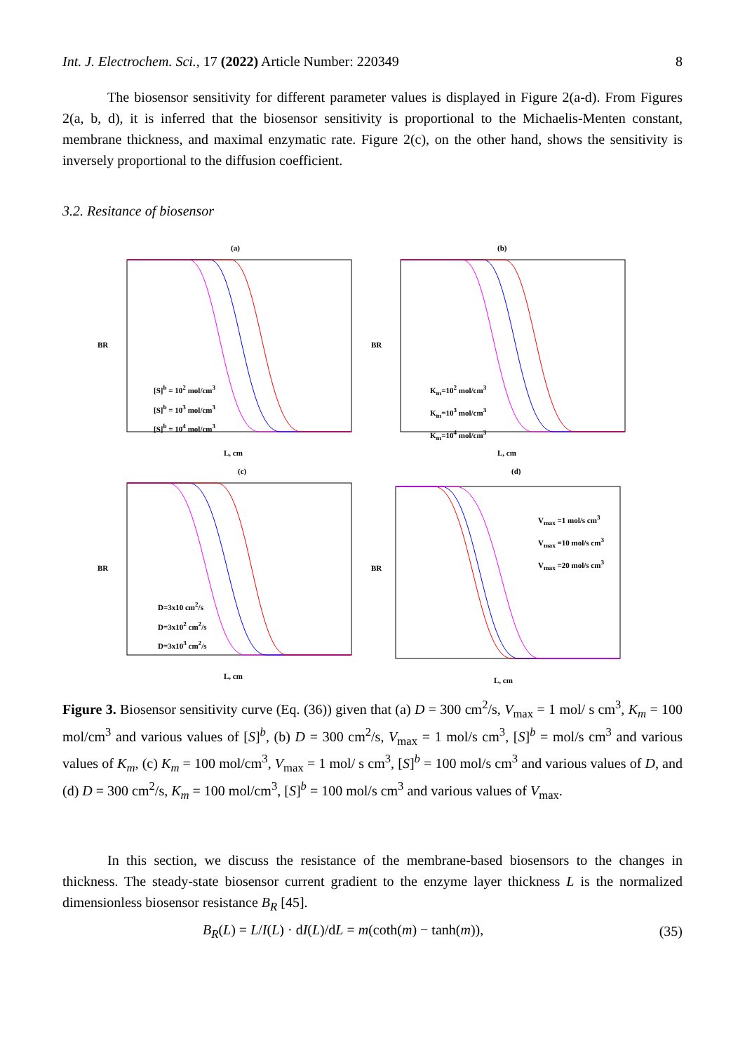Int. J. Electrochem. Sci., 17 (2022) Article Number: 220349 8
The biosensor sensitivity for different parameter values is displayed in Figure 2(a-d). From Figures 2(a, b, d), it is inferred that the biosensor sensitivity is proportional to the Michaelis-Menten constant, membrane thickness, and maximal enzymatic rate. Figure 2(c), on the other hand, shows the sensitivity is inversely proportional to the diffusion coefficient.
3.2. Resitance of biosensor
(a)
BR
L, cm
[S]<sup>b</sup> = 10<sup>2</sup> mol/cm<sup>3</sup>
[S]<sup>b</sup> = 10<sup>3</sup> mol/cm<sup>3</sup>
[S]<sup>b</sup> = 10<sup>4</sup> mol/cm<sup>3</sup>
(b)
BR
L, cm
K<sub>m</sub>=10<sup>2</sup> mol/cm<sup>3</sup>
K<sub>m</sub>=10<sup>3</sup> mol/cm<sup>3</sup>
K<sub>m</sub>=10<sup>4</sup> mol/cm<sup>3</sup>
(c)
BR
L, cm
D=3x10 cm<sup>2</sup>/s
D=3x10<sup>2</sup> cm<sup>2</sup>/s
D=3x10<sup>3</sup> cm<sup>2</sup>/s
(d)
BR
L, cm
V<sub>max</sub> =1 mol/s cm<sup>3</sup>
V<sub>max</sub> =10 mol/s cm<sup>3</sup>
V<sub>max</sub> =20 mol/s cm<sup>3</sup>
Figure 3. Biosensor sensitivity curve (Eq. (36)) given that (a) D = 300 cm<sup>2</sup>/s, V<sub>max</sub> = 1 mol/ s cm<sup>3</sup>, K<sub>m</sub> = 100 mol/cm<sup>3</sup> and various values of [S]<sup>b</sup>, (b) D = 300 cm<sup>2</sup>/s, V<sub>max</sub> = 1 mol/s cm<sup>3</sup>, [S]<sup>b</sup> = mol/s cm<sup>3</sup> and various values of K<sub>m</sub>, (c) K<sub>m</sub> = 100 mol/cm<sup>3</sup>, V<sub>max</sub> = 1 mol/ s cm<sup>3</sup>, [S]<sup>b</sup> = 100 mol/s cm<sup>3</sup> and various values of D, and (d) D = 300 cm<sup>2</sup>/s, K<sub>m</sub> = 100 mol/cm<sup>3</sup>, [S]<sup>b</sup> = 100 mol/s cm<sup>3</sup> and various values of V<sub>max</sub>.
In this section, we discuss the resistance of the membrane-based biosensors to the changes in thickness. The steady-state biosensor current gradient to the enzyme layer thickness L is the normalized dimensionless biosensor resistance B<sub>R</sub> [45].
B<sub>R</sub>(L) = L/I(L) · dI(L)/dL = m(coth(m) − tanh(m)), (35)